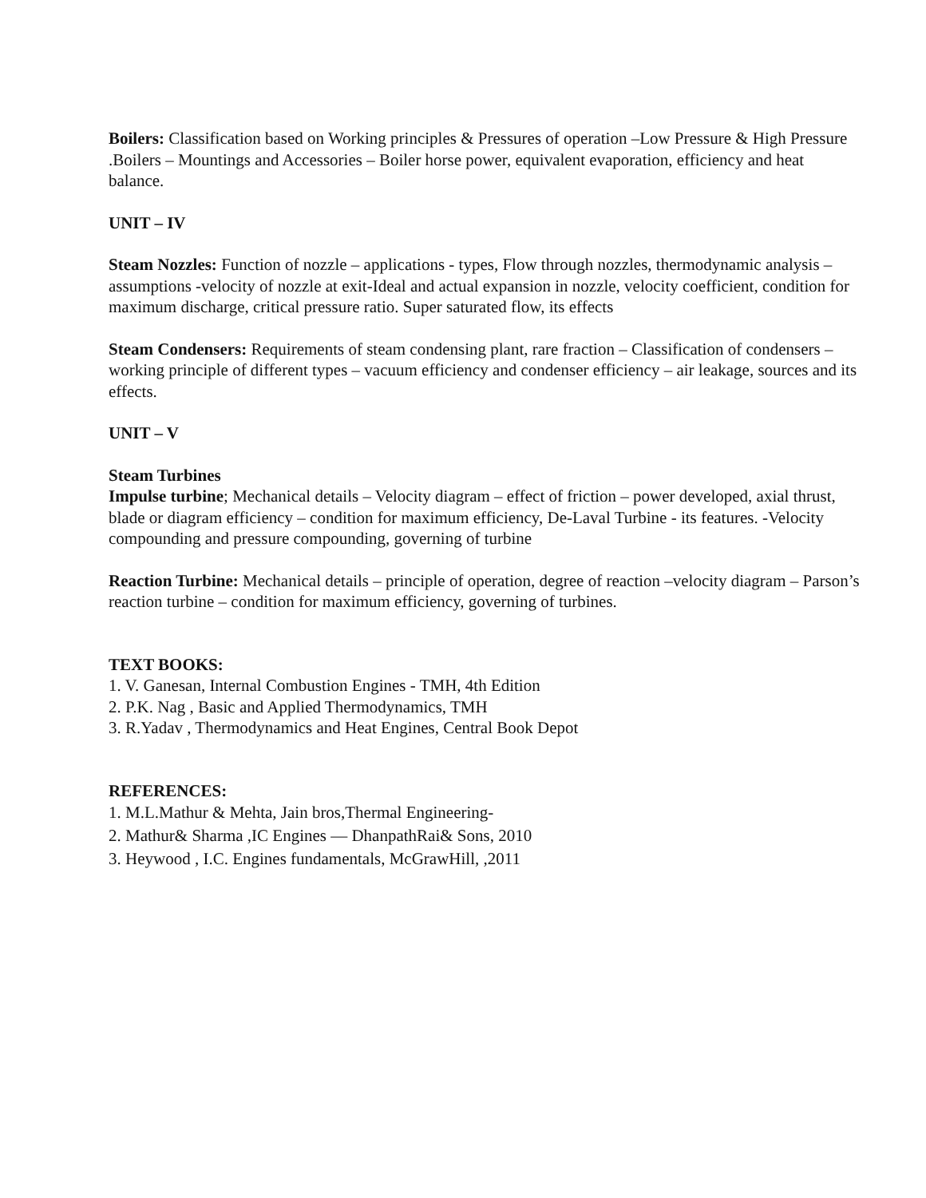Boilers: Classification based on Working principles & Pressures of operation –Low Pressure & High Pressure .Boilers – Mountings and Accessories – Boiler horse power, equivalent evaporation, efficiency and heat balance.
UNIT – IV
Steam Nozzles: Function of nozzle – applications - types, Flow through nozzles, thermodynamic analysis – assumptions -velocity of nozzle at exit-Ideal and actual expansion in nozzle, velocity coefficient, condition for maximum discharge, critical pressure ratio. Super saturated flow, its effects
Steam Condensers: Requirements of steam condensing plant, rare fraction – Classification of condensers – working principle of different types – vacuum efficiency and condenser efficiency – air leakage, sources and its effects.
UNIT – V
Steam Turbines
Impulse turbine; Mechanical details – Velocity diagram – effect of friction – power developed, axial thrust, blade or diagram efficiency – condition for maximum efficiency, De-Laval Turbine - its features. -Velocity compounding and pressure compounding, governing of turbine
Reaction Turbine: Mechanical details – principle of operation, degree of reaction –velocity diagram – Parson’s reaction turbine – condition for maximum efficiency, governing of turbines.
TEXT BOOKS:
1. V. Ganesan, Internal Combustion Engines - TMH, 4th Edition
2. P.K. Nag , Basic and Applied Thermodynamics, TMH
3. R.Yadav , Thermodynamics and Heat Engines, Central Book Depot
REFERENCES:
1. M.L.Mathur & Mehta, Jain bros,Thermal Engineering-
2. Mathur& Sharma ,IC Engines — DhanpathRai& Sons, 2010
3. Heywood , I.C. Engines fundamentals, McGrawHill, ,2011